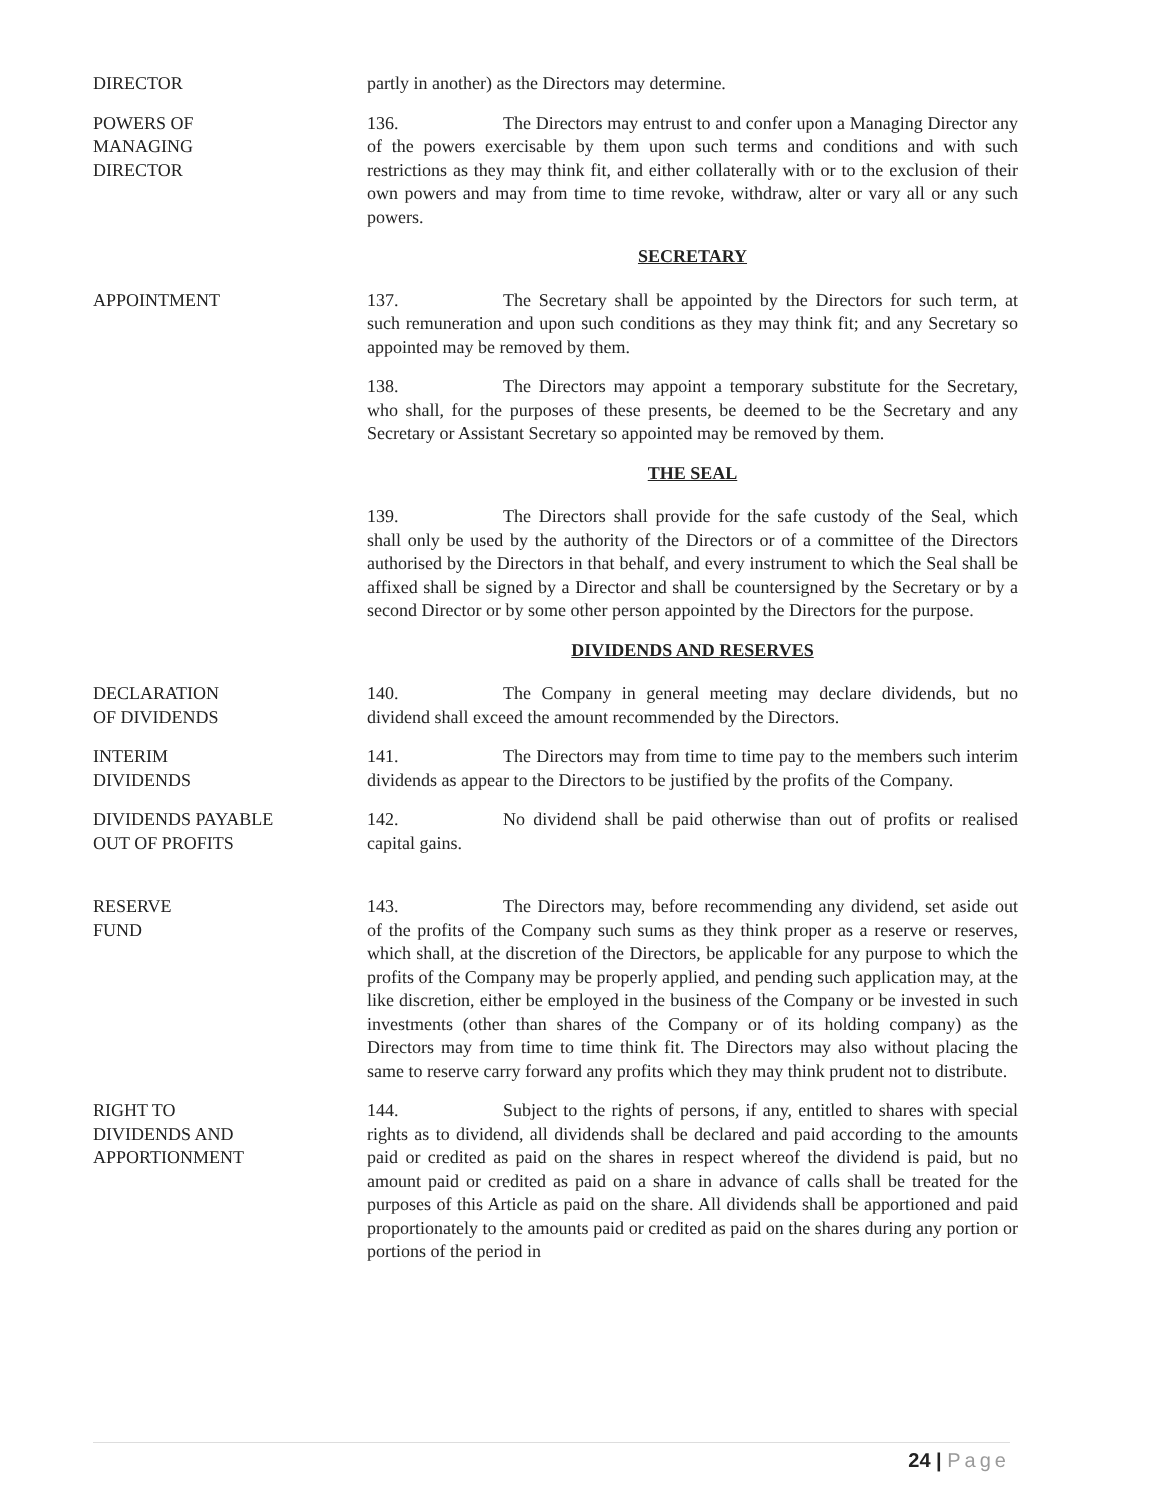DIRECTOR partly in another) as the Directors may determine.
POWERS OF
MANAGING
DIRECTOR
136. The Directors may entrust to and confer upon a Managing Director any of the powers exercisable by them upon such terms and conditions and with such restrictions as they may think fit, and either collaterally with or to the exclusion of their own powers and may from time to time revoke, withdraw, alter or vary all or any such powers.
SECRETARY
APPOINTMENT 137. The Secretary shall be appointed by the Directors for such term, at such remuneration and upon such conditions as they may think fit; and any Secretary so appointed may be removed by them.
138. The Directors may appoint a temporary substitute for the Secretary, who shall, for the purposes of these presents, be deemed to be the Secretary and any Secretary or Assistant Secretary so appointed may be removed by them.
THE SEAL
139. The Directors shall provide for the safe custody of the Seal, which shall only be used by the authority of the Directors or of a committee of the Directors authorised by the Directors in that behalf, and every instrument to which the Seal shall be affixed shall be signed by a Director and shall be countersigned by the Secretary or by a second Director or by some other person appointed by the Directors for the purpose.
DIVIDENDS AND RESERVES
DECLARATION
OF DIVIDENDS
140. The Company in general meeting may declare dividends, but no dividend shall exceed the amount recommended by the Directors.
INTERIM
DIVIDENDS
141. The Directors may from time to time pay to the members such interim dividends as appear to the Directors to be justified by the profits of the Company.
DIVIDENDS PAYABLE
OUT OF PROFITS
142. No dividend shall be paid otherwise than out of profits or realised capital gains.
RESERVE
FUND
143. The Directors may, before recommending any dividend, set aside out of the profits of the Company such sums as they think proper as a reserve or reserves, which shall, at the discretion of the Directors, be applicable for any purpose to which the profits of the Company may be properly applied, and pending such application may, at the like discretion, either be employed in the business of the Company or be invested in such investments (other than shares of the Company or of its holding company) as the Directors may from time to time think fit. The Directors may also without placing the same to reserve carry forward any profits which they may think prudent not to distribute.
RIGHT TO
DIVIDENDS AND
APPORTIONMENT
144. Subject to the rights of persons, if any, entitled to shares with special rights as to dividend, all dividends shall be declared and paid according to the amounts paid or credited as paid on the shares in respect whereof the dividend is paid, but no amount paid or credited as paid on a share in advance of calls shall be treated for the purposes of this Article as paid on the share. All dividends shall be apportioned and paid proportionately to the amounts paid or credited as paid on the shares during any portion or portions of the period in
24 | Page